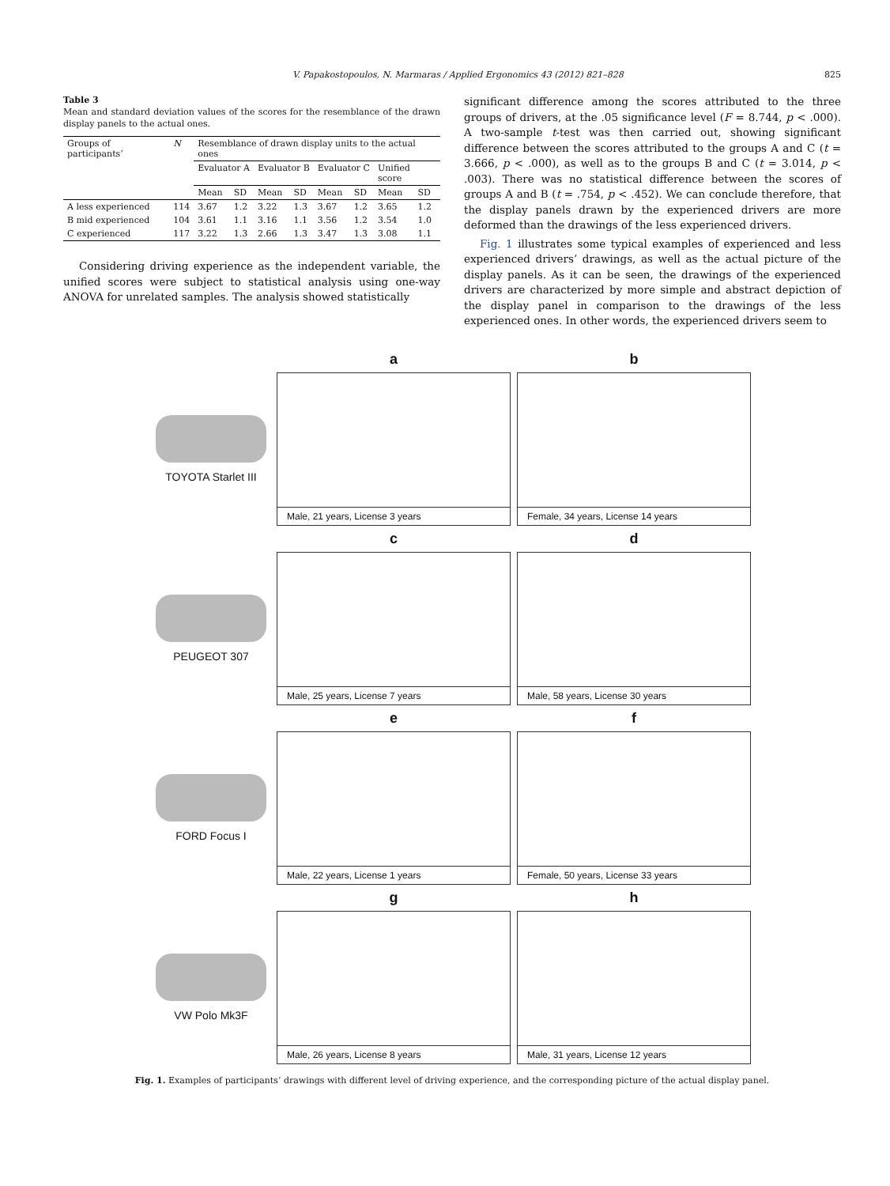V. Papakostopoulos, N. Marmaras / Applied Ergonomics 43 (2012) 821–828 825
Table 3
Mean and standard deviation values of the scores for the resemblance of the drawn display panels to the actual ones.
| Groups of participants’ | N | Resemblance of drawn display units to the actual ones | | | | | | | |
| --- | --- | --- | --- | --- | --- | --- | --- | --- | --- |
| | | Evaluator A | | Evaluator B | | Evaluator C | | Unified score | |
| | | Mean | SD | Mean | SD | Mean | SD | Mean | SD |
| A less experienced | 114 | 3.67 | 1.2 | 3.22 | 1.3 | 3.67 | 1.2 | 3.65 | 1.2 |
| B mid experienced | 104 | 3.61 | 1.1 | 3.16 | 1.1 | 3.56 | 1.2 | 3.54 | 1.0 |
| C experienced | 117 | 3.22 | 1.3 | 2.66 | 1.3 | 3.47 | 1.3 | 3.08 | 1.1 |
Considering driving experience as the independent variable, the unified scores were subject to statistical analysis using one-way ANOVA for unrelated samples. The analysis showed statistically
significant difference among the scores attributed to the three groups of drivers, at the .05 significance level (F = 8.744, p < .000). A two-sample t-test was then carried out, showing significant difference between the scores attributed to the groups A and C (t = 3.666, p < .000), as well as to the groups B and C (t = 3.014, p < .003). There was no statistical difference between the scores of groups A and B (t = .754, p < .452). We can conclude therefore, that the display panels drawn by the experienced drivers are more deformed than the drawings of the less experienced drivers.
Fig. 1 illustrates some typical examples of experienced and less experienced drivers’ drawings, as well as the actual picture of the display panels. As it can be seen, the drawings of the experienced drivers are characterized by more simple and abstract depiction of the display panel in comparison to the drawings of the less experienced ones. In other words, the experienced drivers seem to
a
b
TOYOTA Starlet III
Male, 21 years, License 3 years
Female, 34 years, License 14 years
c
d
PEUGEOT 307
Male, 25 years, License 7 years
Male, 58 years, License 30 years
e
f
FORD Focus I
Male, 22 years, License 1 years
Female, 50 years, License 33 years
g
h
VW Polo Mk3F
Male, 26 years, License 8 years
Male, 31 years, License 12 years
Fig. 1. Examples of participants’ drawings with different level of driving experience, and the corresponding picture of the actual display panel.